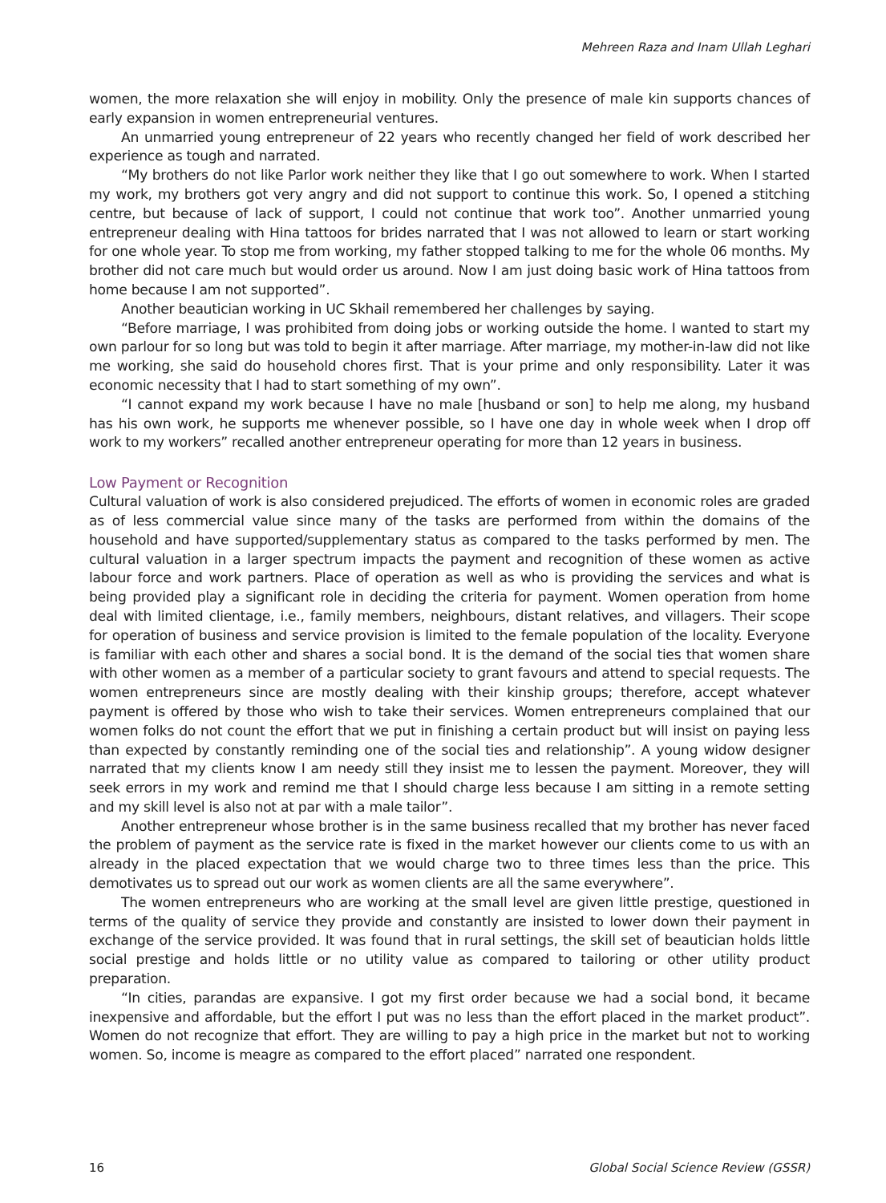Mehreen Raza and Inam Ullah Leghari
women, the more relaxation she will enjoy in mobility. Only the presence of male kin supports chances of early expansion in women entrepreneurial ventures.
An unmarried young entrepreneur of 22 years who recently changed her field of work described her experience as tough and narrated.
“My brothers do not like Parlor work neither they like that I go out somewhere to work. When I started my work, my brothers got very angry and did not support to continue this work. So, I opened a stitching centre, but because of lack of support, I could not continue that work too”. Another unmarried young entrepreneur dealing with Hina tattoos for brides narrated that I was not allowed to learn or start working for one whole year. To stop me from working, my father stopped talking to me for the whole 06 months. My brother did not care much but would order us around. Now I am just doing basic work of Hina tattoos from home because I am not supported”.
Another beautician working in UC Skhail remembered her challenges by saying.
“Before marriage, I was prohibited from doing jobs or working outside the home. I wanted to start my own parlour for so long but was told to begin it after marriage. After marriage, my mother-in-law did not like me working, she said do household chores first. That is your prime and only responsibility. Later it was economic necessity that I had to start something of my own”.
“I cannot expand my work because I have no male [husband or son] to help me along, my husband has his own work, he supports me whenever possible, so I have one day in whole week when I drop off work to my workers” recalled another entrepreneur operating for more than 12 years in business.
Low Payment or Recognition
Cultural valuation of work is also considered prejudiced. The efforts of women in economic roles are graded as of less commercial value since many of the tasks are performed from within the domains of the household and have supported/supplementary status as compared to the tasks performed by men. The cultural valuation in a larger spectrum impacts the payment and recognition of these women as active labour force and work partners. Place of operation as well as who is providing the services and what is being provided play a significant role in deciding the criteria for payment. Women operation from home deal with limited clientage, i.e., family members, neighbours, distant relatives, and villagers. Their scope for operation of business and service provision is limited to the female population of the locality. Everyone is familiar with each other and shares a social bond. It is the demand of the social ties that women share with other women as a member of a particular society to grant favours and attend to special requests. The women entrepreneurs since are mostly dealing with their kinship groups; therefore, accept whatever payment is offered by those who wish to take their services. Women entrepreneurs complained that our women folks do not count the effort that we put in finishing a certain product but will insist on paying less than expected by constantly reminding one of the social ties and relationship”. A young widow designer narrated that my clients know I am needy still they insist me to lessen the payment. Moreover, they will seek errors in my work and remind me that I should charge less because I am sitting in a remote setting and my skill level is also not at par with a male tailor”.
Another entrepreneur whose brother is in the same business recalled that my brother has never faced the problem of payment as the service rate is fixed in the market however our clients come to us with an already in the placed expectation that we would charge two to three times less than the price. This demotivates us to spread out our work as women clients are all the same everywhere”.
The women entrepreneurs who are working at the small level are given little prestige, questioned in terms of the quality of service they provide and constantly are insisted to lower down their payment in exchange of the service provided. It was found that in rural settings, the skill set of beautician holds little social prestige and holds little or no utility value as compared to tailoring or other utility product preparation.
“In cities, parandas are expansive. I got my first order because we had a social bond, it became inexpensive and affordable, but the effort I put was no less than the effort placed in the market product”. Women do not recognize that effort. They are willing to pay a high price in the market but not to working women. So, income is meagre as compared to the effort placed” narrated one respondent.
16 Global Social Science Review (GSSR)